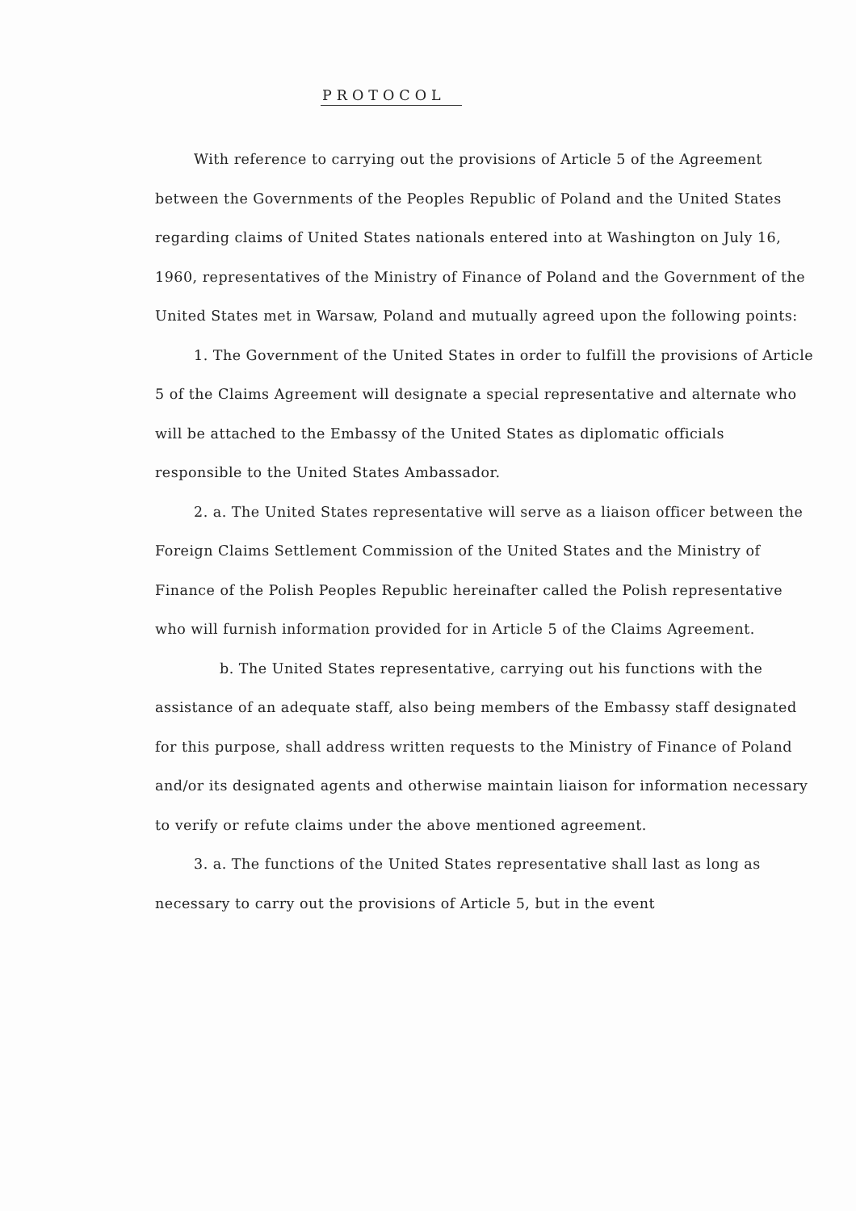PROTOCOL
With reference to carrying out the provisions of Article 5 of the Agreement between the Governments of the Peoples Republic of Poland and the United States regarding claims of United States nationals entered into at Washington on July 16, 1960, representatives of the Ministry of Finance of Poland and the Government of the United States met in Warsaw, Poland and mutually agreed upon the following points:
1. The Government of the United States in order to fulfill the provisions of Article 5 of the Claims Agreement will designate a special representative and alternate who will be attached to the Embassy of the United States as diplomatic officials responsible to the United States Ambassador.
2. a. The United States representative will serve as a liaison officer between the Foreign Claims Settlement Commission of the United States and the Ministry of Finance of the Polish Peoples Republic hereinafter called the Polish representative who will furnish information provided for in Article 5 of the Claims Agreement.
b. The United States representative, carrying out his functions with the assistance of an adequate staff, also being members of the Embassy staff designated for this purpose, shall address written requests to the Ministry of Finance of Poland and/or its designated agents and otherwise maintain liaison for information necessary to verify or refute claims under the above mentioned agreement.
3. a. The functions of the United States representative shall last as long as necessary to carry out the provisions of Article 5, but in the event